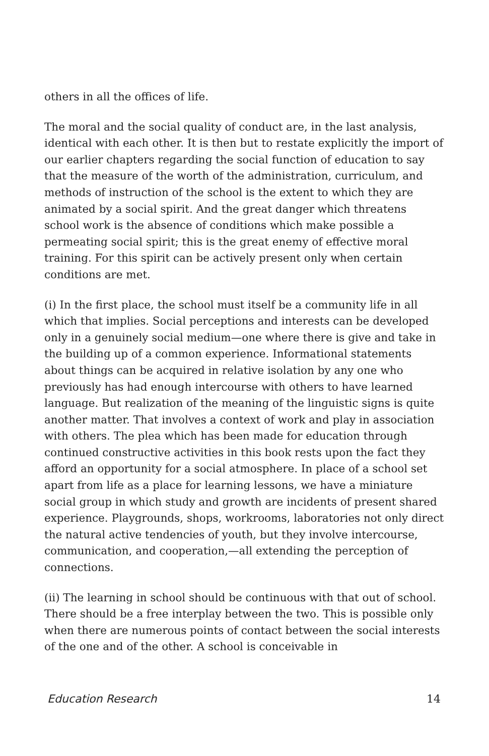others in all the offices of life.
The moral and the social quality of conduct are, in the last analysis, identical with each other. It is then but to restate explicitly the import of our earlier chapters regarding the social function of education to say that the measure of the worth of the administration, curriculum, and methods of instruction of the school is the extent to which they are animated by a social spirit. And the great danger which threatens school work is the absence of conditions which make possible a permeating social spirit; this is the great enemy of effective moral training. For this spirit can be actively present only when certain conditions are met.
(i) In the first place, the school must itself be a community life in all which that implies. Social perceptions and interests can be developed only in a genuinely social medium—one where there is give and take in the building up of a common experience. Informational statements about things can be acquired in relative isolation by any one who previously has had enough intercourse with others to have learned language. But realization of the meaning of the linguistic signs is quite another matter. That involves a context of work and play in association with others. The plea which has been made for education through continued constructive activities in this book rests upon the fact they afford an opportunity for a social atmosphere. In place of a school set apart from life as a place for learning lessons, we have a miniature social group in which study and growth are incidents of present shared experience. Playgrounds, shops, workrooms, laboratories not only direct the natural active tendencies of youth, but they involve intercourse, communication, and cooperation,—all extending the perception of connections.
(ii) The learning in school should be continuous with that out of school. There should be a free interplay between the two. This is possible only when there are numerous points of contact between the social interests of the one and of the other. A school is conceivable in
Education Research 14